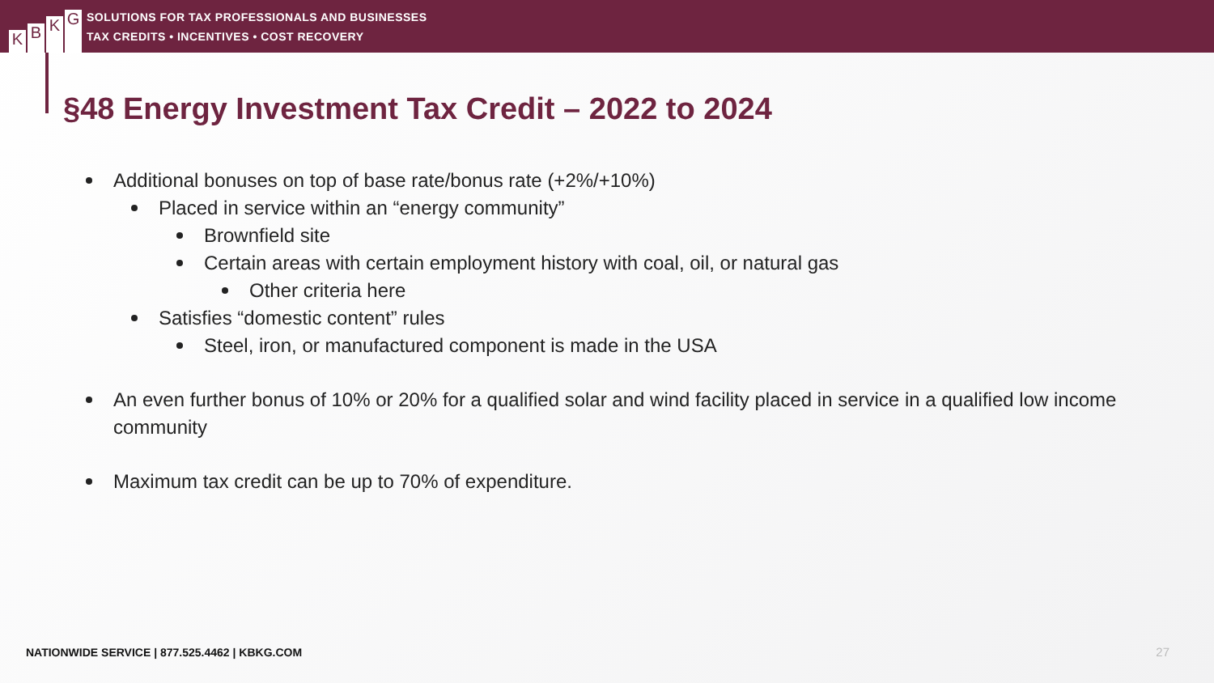KBKG
SOLUTIONS FOR TAX PROFESSIONALS AND BUSINESSES
TAX CREDITS • INCENTIVES • COST RECOVERY
§48 Energy Investment Tax Credit – 2022 to 2024
Additional bonuses on top of base rate/bonus rate (+2%/+10%)
Placed in service within an “energy community”
Brownfield site
Certain areas with certain employment history with coal, oil, or natural gas
Other criteria here
Satisfies “domestic content” rules
Steel, iron, or manufactured component is made in the USA
An even further bonus of 10% or 20% for a qualified solar and wind facility placed in service in a qualified low income community
Maximum tax credit can be up to 70% of expenditure.
NATIONWIDE SERVICE | 877.525.4462 | KBKG.COM
27